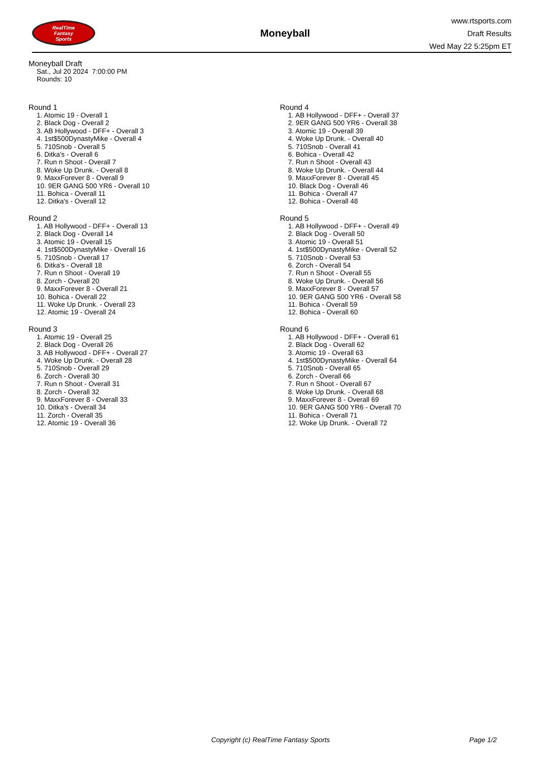RealTime
Fantasy
Sports
Moneyball
www.rtsports.com
Draft Results
Wed May 22 5:25pm ET
Moneyball Draft
Sat., Jul 20 2024 7:00:00 PM
Rounds: 10
Round 1
1. Atomic 19 - Overall 1
2. Black Dog - Overall 2
3. AB Hollywood - DFF+ - Overall 3
4. 1st$500DynastyMike - Overall 4
5. 710Snob - Overall 5
6. Ditka's - Overall 6
7. Run n Shoot - Overall 7
8. Woke Up Drunk. - Overall 8
9. MaxxForever 8 - Overall 9
10. 9ER GANG 500 YR6 - Overall 10
11. Bohica - Overall 11
12. Ditka's - Overall 12
Round 2
1. AB Hollywood - DFF+ - Overall 13
2. Black Dog - Overall 14
3. Atomic 19 - Overall 15
4. 1st$500DynastyMike - Overall 16
5. 710Snob - Overall 17
6. Ditka's - Overall 18
7. Run n Shoot - Overall 19
8. Zorch - Overall 20
9. MaxxForever 8 - Overall 21
10. Bohica - Overall 22
11. Woke Up Drunk. - Overall 23
12. Atomic 19 - Overall 24
Round 3
1. Atomic 19 - Overall 25
2. Black Dog - Overall 26
3. AB Hollywood - DFF+ - Overall 27
4. Woke Up Drunk. - Overall 28
5. 710Snob - Overall 29
6. Zorch - Overall 30
7. Run n Shoot - Overall 31
8. Zorch - Overall 32
9. MaxxForever 8 - Overall 33
10. Ditka's - Overall 34
11. Zorch - Overall 35
12. Atomic 19 - Overall 36
Round 4
1. AB Hollywood - DFF+ - Overall 37
2. 9ER GANG 500 YR6 - Overall 38
3. Atomic 19 - Overall 39
4. Woke Up Drunk. - Overall 40
5. 710Snob - Overall 41
6. Bohica - Overall 42
7. Run n Shoot - Overall 43
8. Woke Up Drunk. - Overall 44
9. MaxxForever 8 - Overall 45
10. Black Dog - Overall 46
11. Bohica - Overall 47
12. Bohica - Overall 48
Round 5
1. AB Hollywood - DFF+ - Overall 49
2. Black Dog - Overall 50
3. Atomic 19 - Overall 51
4. 1st$500DynastyMike - Overall 52
5. 710Snob - Overall 53
6. Zorch - Overall 54
7. Run n Shoot - Overall 55
8. Woke Up Drunk. - Overall 56
9. MaxxForever 8 - Overall 57
10. 9ER GANG 500 YR6 - Overall 58
11. Bohica - Overall 59
12. Bohica - Overall 60
Round 6
1. AB Hollywood - DFF+ - Overall 61
2. Black Dog - Overall 62
3. Atomic 19 - Overall 63
4. 1st$500DynastyMike - Overall 64
5. 710Snob - Overall 65
6. Zorch - Overall 66
7. Run n Shoot - Overall 67
8. Woke Up Drunk. - Overall 68
9. MaxxForever 8 - Overall 69
10. 9ER GANG 500 YR6 - Overall 70
11. Bohica - Overall 71
12. Woke Up Drunk. - Overall 72
Copyright (c) RealTime Fantasy Sports Page 1/2